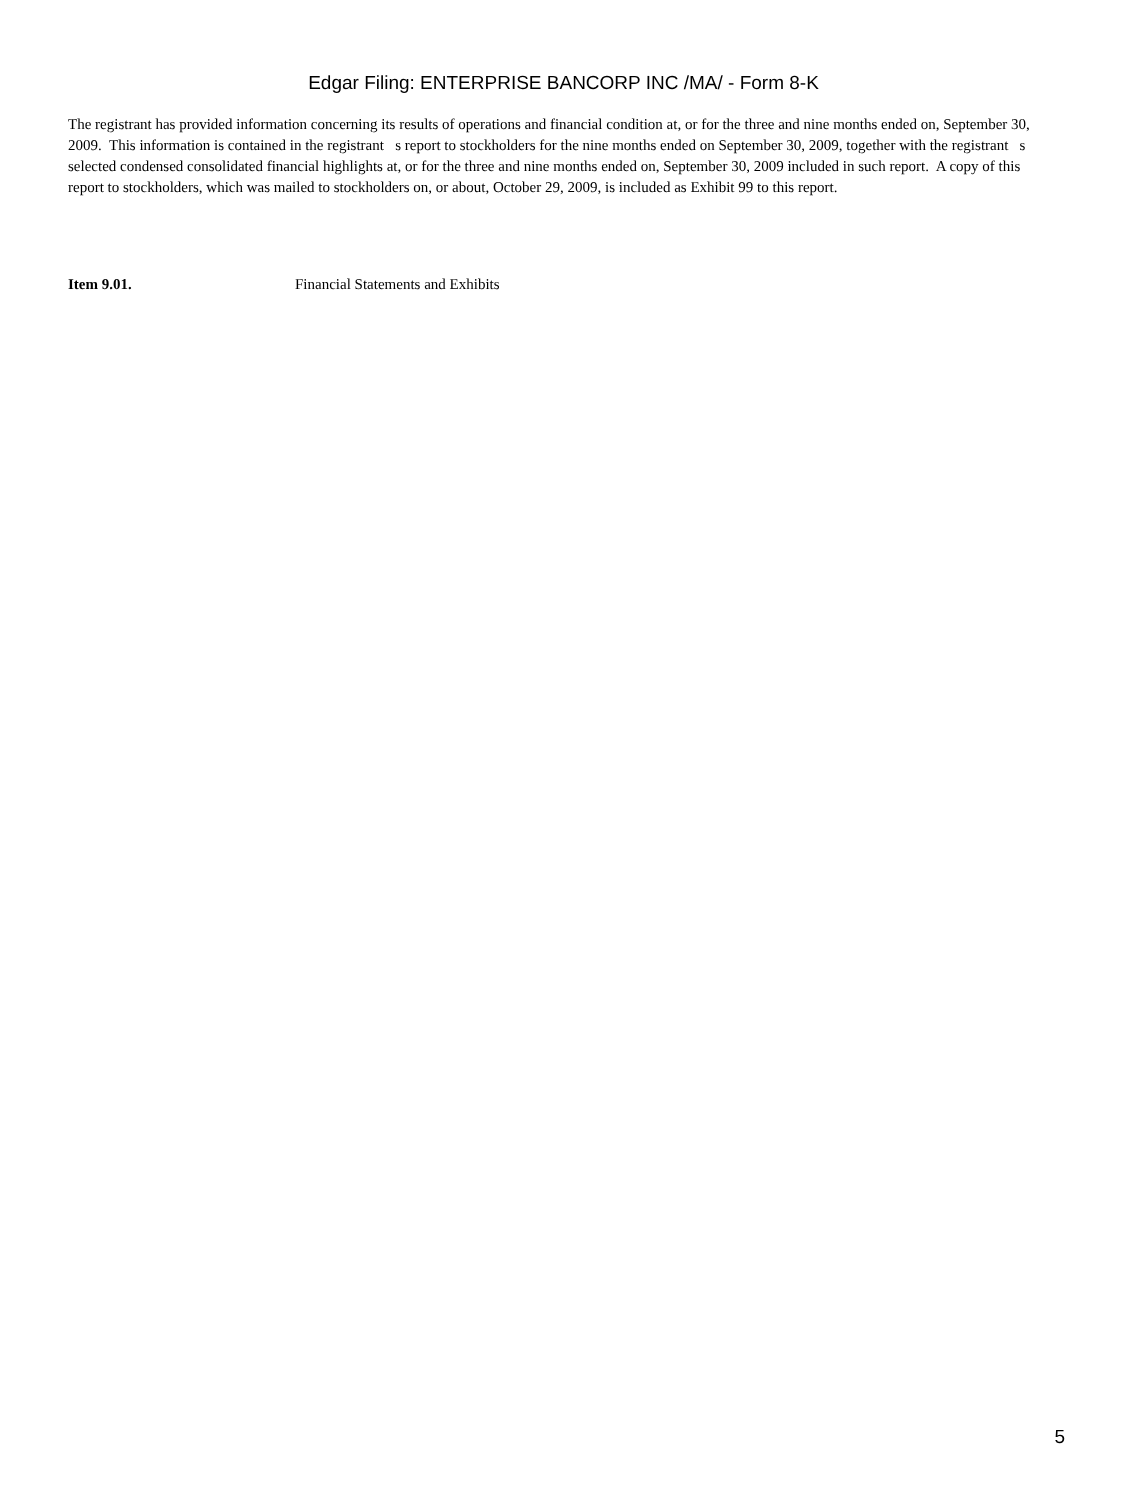Edgar Filing: ENTERPRISE BANCORP INC /MA/ - Form 8-K
The registrant has provided information concerning its results of operations and financial condition at, or for the three and nine months ended on, September 30, 2009. This information is contained in the registrant s report to stockholders for the nine months ended on September 30, 2009, together with the registrant s selected condensed consolidated financial highlights at, or for the three and nine months ended on, September 30, 2009 included in such report. A copy of this report to stockholders, which was mailed to stockholders on, or about, October 29, 2009, is included as Exhibit 99 to this report.
Item 9.01. Financial Statements and Exhibits
5